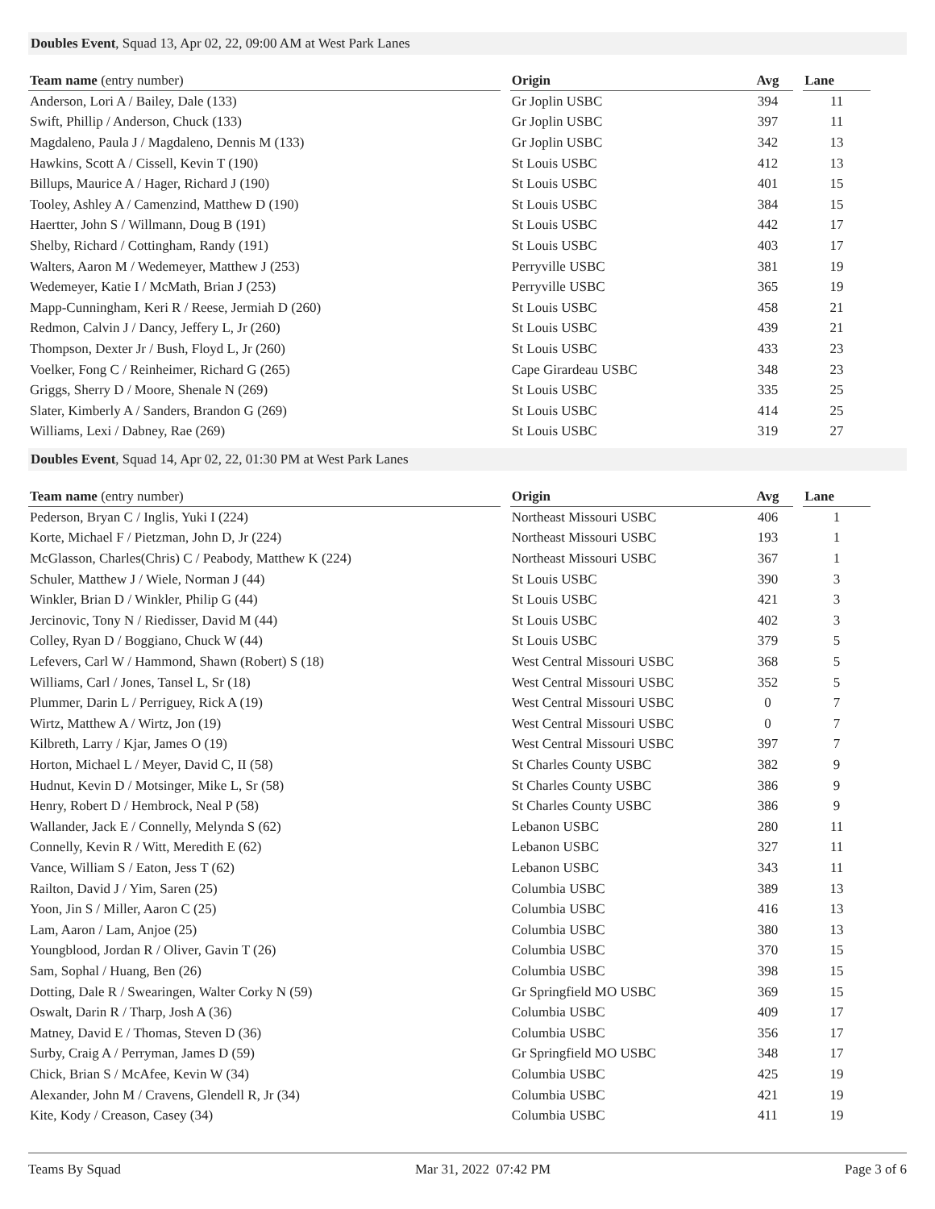Doubles Event, Squad 13, Apr 02, 22, 09:00 AM at West Park Lanes
| Team name (entry number) | | Origin | Avg | | Lane |
| --- | --- | --- | --- | --- | --- |
| Anderson, Lori A / Bailey, Dale (133) | | Gr Joplin USBC | 394 | | 11 |
| Swift, Phillip / Anderson, Chuck (133) | | Gr Joplin USBC | 397 | | 11 |
| Magdaleno, Paula J / Magdaleno, Dennis M (133) | | Gr Joplin USBC | 342 | | 13 |
| Hawkins, Scott A / Cissell, Kevin T (190) | | St Louis USBC | 412 | | 13 |
| Billups, Maurice A / Hager, Richard J (190) | | St Louis USBC | 401 | | 15 |
| Tooley, Ashley A / Camenzind, Matthew D (190) | | St Louis USBC | 384 | | 15 |
| Haertter, John S / Willmann, Doug B (191) | | St Louis USBC | 442 | | 17 |
| Shelby, Richard / Cottingham, Randy (191) | | St Louis USBC | 403 | | 17 |
| Walters, Aaron M / Wedemeyer, Matthew J (253) | | Perryville USBC | 381 | | 19 |
| Wedemeyer, Katie I / McMath, Brian J (253) | | Perryville USBC | 365 | | 19 |
| Mapp-Cunningham, Keri R / Reese, Jermiah D (260) | | St Louis USBC | 458 | | 21 |
| Redmon, Calvin J / Dancy, Jeffery L, Jr (260) | | St Louis USBC | 439 | | 21 |
| Thompson, Dexter Jr / Bush, Floyd L, Jr (260) | | St Louis USBC | 433 | | 23 |
| Voelker, Fong C / Reinheimer, Richard G (265) | | Cape Girardeau USBC | 348 | | 23 |
| Griggs, Sherry D / Moore, Shenale N (269) | | St Louis USBC | 335 | | 25 |
| Slater, Kimberly A / Sanders, Brandon G (269) | | St Louis USBC | 414 | | 25 |
| Williams, Lexi / Dabney, Rae (269) | | St Louis USBC | 319 | | 27 |
Doubles Event, Squad 14, Apr 02, 22, 01:30 PM at West Park Lanes
| Team name (entry number) | | Origin | Avg | | Lane |
| --- | --- | --- | --- | --- | --- |
| Pederson, Bryan C / Inglis, Yuki I (224) | | Northeast Missouri USBC | 406 | | 1 |
| Korte, Michael F / Pietzman, John D, Jr (224) | | Northeast Missouri USBC | 193 | | 1 |
| McGlasson, Charles(Chris) C / Peabody, Matthew K (224) | | Northeast Missouri USBC | 367 | | 1 |
| Schuler, Matthew J / Wiele, Norman J (44) | | St Louis USBC | 390 | | 3 |
| Winkler, Brian D / Winkler, Philip G (44) | | St Louis USBC | 421 | | 3 |
| Jercinovic, Tony N / Riedisser, David M (44) | | St Louis USBC | 402 | | 3 |
| Colley, Ryan D / Boggiano, Chuck W (44) | | St Louis USBC | 379 | | 5 |
| Lefevers, Carl W / Hammond, Shawn (Robert) S (18) | | West Central Missouri USBC | 368 | | 5 |
| Williams, Carl / Jones, Tansel L, Sr (18) | | West Central Missouri USBC | 352 | | 5 |
| Plummer, Darin L / Perriguey, Rick A (19) | | West Central Missouri USBC | 0 | | 7 |
| Wirtz, Matthew A / Wirtz, Jon (19) | | West Central Missouri USBC | 0 | | 7 |
| Kilbreth, Larry / Kjar, James O (19) | | West Central Missouri USBC | 397 | | 7 |
| Horton, Michael L / Meyer, David C, II (58) | | St Charles County USBC | 382 | | 9 |
| Hudnut, Kevin D / Motsinger, Mike L, Sr (58) | | St Charles County USBC | 386 | | 9 |
| Henry, Robert D / Hembrock, Neal P (58) | | St Charles County USBC | 386 | | 9 |
| Wallander, Jack E / Connelly, Melynda S (62) | | Lebanon USBC | 280 | | 11 |
| Connelly, Kevin R / Witt, Meredith E (62) | | Lebanon USBC | 327 | | 11 |
| Vance, William S / Eaton, Jess T (62) | | Lebanon USBC | 343 | | 11 |
| Railton, David J / Yim, Saren (25) | | Columbia USBC | 389 | | 13 |
| Yoon, Jin S / Miller, Aaron C (25) | | Columbia USBC | 416 | | 13 |
| Lam, Aaron / Lam, Anjoe (25) | | Columbia USBC | 380 | | 13 |
| Youngblood, Jordan R / Oliver, Gavin T (26) | | Columbia USBC | 370 | | 15 |
| Sam, Sophal / Huang, Ben (26) | | Columbia USBC | 398 | | 15 |
| Dotting, Dale R / Swearingen, Walter Corky N (59) | | Gr Springfield MO USBC | 369 | | 15 |
| Oswalt, Darin R / Tharp, Josh A (36) | | Columbia USBC | 409 | | 17 |
| Matney, David E / Thomas, Steven D (36) | | Columbia USBC | 356 | | 17 |
| Surby, Craig A / Perryman, James D (59) | | Gr Springfield MO USBC | 348 | | 17 |
| Chick, Brian S / McAfee, Kevin W (34) | | Columbia USBC | 425 | | 19 |
| Alexander, John M / Cravens, Glendell R, Jr (34) | | Columbia USBC | 421 | | 19 |
| Kite, Kody / Creason, Casey (34) | | Columbia USBC | 411 | | 19 |
Teams By Squad Mar 31, 2022 07:42 PM Page 3 of 6